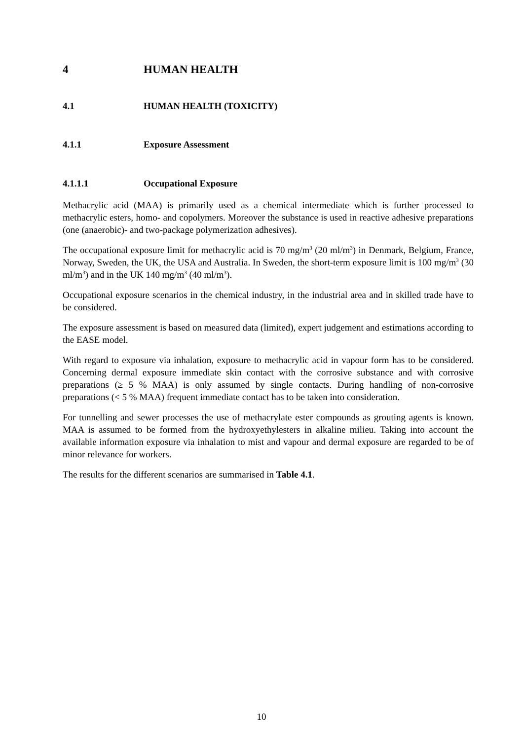4 HUMAN HEALTH
4.1 HUMAN HEALTH (TOXICITY)
4.1.1 Exposure Assessment
4.1.1.1 Occupational Exposure
Methacrylic acid (MAA) is primarily used as a chemical intermediate which is further processed to methacrylic esters, homo- and copolymers. Moreover the substance is used in reactive adhesive preparations (one (anaerobic)- and two-package polymerization adhesives).
The occupational exposure limit for methacrylic acid is 70 mg/m<sup>3</sup> (20 ml/m<sup>3</sup>) in Denmark, Belgium, France, Norway, Sweden, the UK, the USA and Australia. In Sweden, the short-term exposure limit is 100 mg/m<sup>3</sup> (30 ml/m<sup>3</sup>) and in the UK 140 mg/m<sup>3</sup> (40 ml/m<sup>3</sup>).
Occupational exposure scenarios in the chemical industry, in the industrial area and in skilled trade have to be considered.
The exposure assessment is based on measured data (limited), expert judgement and estimations according to the EASE model.
With regard to exposure via inhalation, exposure to methacrylic acid in vapour form has to be considered. Concerning dermal exposure immediate skin contact with the corrosive substance and with corrosive preparations (≥ 5 % MAA) is only assumed by single contacts. During handling of non-corrosive preparations (< 5 % MAA) frequent immediate contact has to be taken into consideration.
For tunnelling and sewer processes the use of methacrylate ester compounds as grouting agents is known. MAA is assumed to be formed from the hydroxyethylesters in alkaline milieu. Taking into account the available information exposure via inhalation to mist and vapour and dermal exposure are regarded to be of minor relevance for workers.
The results for the different scenarios are summarised in Table 4.1.
10